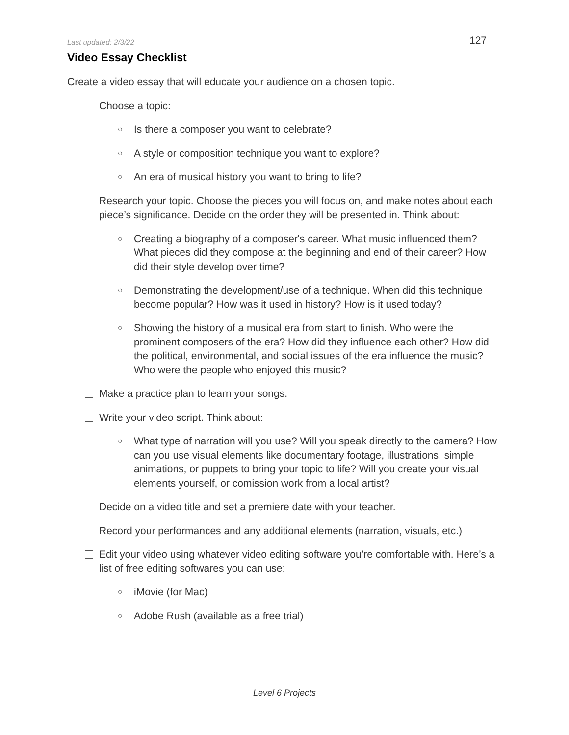Last updated: 2/3/22 127
Video Essay Checklist
Create a video essay that will educate your audience on a chosen topic.
Choose a topic:
○ Is there a composer you want to celebrate?
○ A style or composition technique you want to explore?
○ An era of musical history you want to bring to life?
Research your topic. Choose the pieces you will focus on, and make notes about each piece’s significance. Decide on the order they will be presented in. Think about:
○ Creating a biography of a composer's career. What music influenced them? What pieces did they compose at the beginning and end of their career? How did their style develop over time?
○ Demonstrating the development/use of a technique. When did this technique become popular? How was it used in history? How is it used today?
○ Showing the history of a musical era from start to finish. Who were the prominent composers of the era? How did they influence each other? How did the political, environmental, and social issues of the era influence the music? Who were the people who enjoyed this music?
Make a practice plan to learn your songs.
Write your video script. Think about:
○ What type of narration will you use? Will you speak directly to the camera? How can you use visual elements like documentary footage, illustrations, simple animations, or puppets to bring your topic to life? Will you create your visual elements yourself, or comission work from a local artist?
Decide on a video title and set a premiere date with your teacher.
Record your performances and any additional elements (narration, visuals, etc.)
Edit your video using whatever video editing software you’re comfortable with. Here’s a list of free editing softwares you can use:
○ iMovie (for Mac)
○ Adobe Rush (available as a free trial)
Level 6 Projects